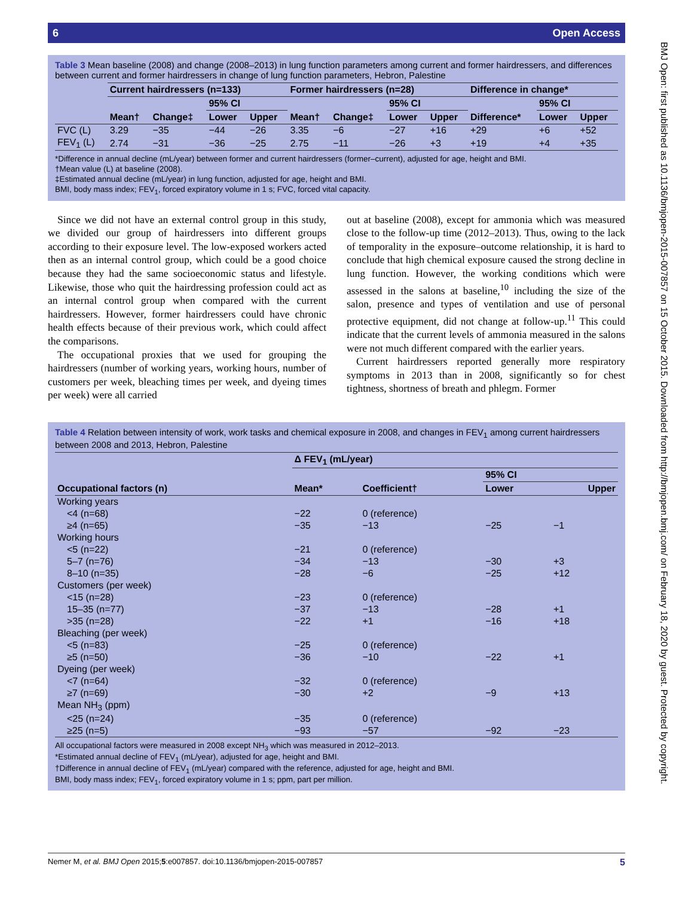BMJ Open: first published as 10.1136/bmjopen-2015-007857 on 15 October 2015. Downloaded from http://bmjopen.bmj.com/ on February 18, 2020 by guest. Protected by copyright.
6 Open Access
Table 3 Mean baseline (2008) and change (2008–2013) in lung function parameters among current and former hairdressers, and differences between current and former hairdressers in change of lung function parameters, Hebron, Palestine
| | Current hairdressers (n=133) | | | | Former hairdressers (n=28) | | | | Difference in change* | | |
| --- | --- | --- | --- | --- | --- | --- | --- | --- | --- | --- | --- |
| | | | 95% CI | | | | 95% CI | | | 95% CI | |
| | Mean† | Change‡ | Lower | Upper | Mean† | Change‡ | Lower | Upper | Difference* | Lower | Upper |
| FVC (L) | 3.29 | −35 | −44 | −26 | 3.35 | −6 | −27 | +16 | +29 | +6 | +52 |
| FEV<sub>1</sub> (L) | 2.74 | −31 | −36 | −25 | 2.75 | −11 | −26 | +3 | +19 | +4 | +35 |
*Difference in annual decline (mL/year) between former and current hairdressers (former–current), adjusted for age, height and BMI.
†Mean value (L) at baseline (2008).
‡Estimated annual decline (mL/year) in lung function, adjusted for age, height and BMI.
BMI, body mass index; FEV<sub>1</sub>, forced expiratory volume in 1 s; FVC, forced vital capacity.
Since we did not have an external control group in this study, we divided our group of hairdressers into different groups according to their exposure level. The low-exposed workers acted then as an internal control group, which could be a good choice because they had the same socioeconomic status and lifestyle. Likewise, those who quit the hairdressing profession could act as an internal control group when compared with the current hairdressers. However, former hairdressers could have chronic health effects because of their previous work, which could affect the comparisons.
The occupational proxies that we used for grouping the hairdressers (number of working years, working hours, number of customers per week, bleaching times per week, and dyeing times per week) were all carried
out at baseline (2008), except for ammonia which was measured close to the follow-up time (2012–2013). Thus, owing to the lack of temporality in the exposure–outcome relationship, it is hard to conclude that high chemical exposure caused the strong decline in lung function. However, the working conditions which were assessed in the salons at baseline,<sup>10</sup> including the size of the salon, presence and types of ventilation and use of personal protective equipment, did not change at follow-up.<sup>11</sup> This could indicate that the current levels of ammonia measured in the salons were not much different compared with the earlier years.
Current hairdressers reported generally more respiratory symptoms in 2013 than in 2008, significantly so for chest tightness, shortness of breath and phlegm. Former
Table 4 Relation between intensity of work, work tasks and chemical exposure in 2008, and changes in FEV<sub>1</sub> among current hairdressers between 2008 and 2013, Hebron, Palestine
| | Δ FEV<sub>1</sub> (mL/year) | | | |
| --- | --- | --- | --- | --- |
| | | | 95% CI | |
| Occupational factors (n) | Mean* | Coefficient† | Lower | Upper |
| Working years | | | | |
| <4 (n=68) | −22 | 0 (reference) | | |
| ≥4 (n=65) | −35 | −13 | −25 | −1 |
| Working hours | | | | |
| <5 (n=22) | −21 | 0 (reference) | | |
| 5–7 (n=76) | −34 | −13 | −30 | +3 |
| 8–10 (n=35) | −28 | −6 | −25 | +12 |
| Customers (per week) | | | | |
| <15 (n=28) | −23 | 0 (reference) | | |
| 15–35 (n=77) | −37 | −13 | −28 | +1 |
| >35 (n=28) | −22 | +1 | −16 | +18 |
| Bleaching (per week) | | | | |
| <5 (n=83) | −25 | 0 (reference) | | |
| ≥5 (n=50) | −36 | −10 | −22 | +1 |
| Dyeing (per week) | | | | |
| <7 (n=64) | −32 | 0 (reference) | | |
| ≥7 (n=69) | −30 | +2 | −9 | +13 |
| Mean NH<sub>3</sub> (ppm) | | | | |
| <25 (n=24) | −35 | 0 (reference) | | |
| ≥25 (n=5) | −93 | −57 | −92 | −23 |
All occupational factors were measured in 2008 except NH<sub>3</sub> which was measured in 2012–2013.
*Estimated annual decline of FEV<sub>1</sub> (mL/year), adjusted for age, height and BMI.
†Difference in annual decline of FEV<sub>1</sub> (mL/year) compared with the reference, adjusted for age, height and BMI.
BMI, body mass index; FEV<sub>1</sub>, forced expiratory volume in 1 s; ppm, part per million.
Nemer M, et al. BMJ Open 2015;5:e007857. doi:10.1136/bmjopen-2015-007857 5